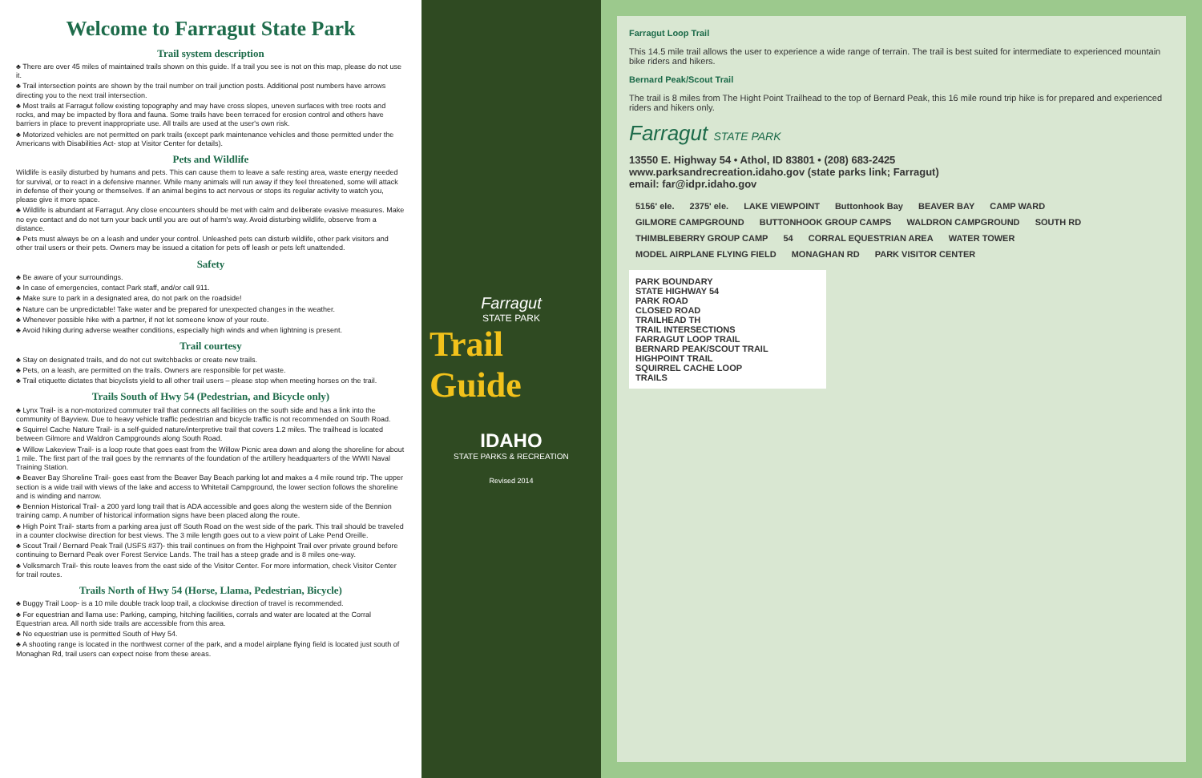Welcome to Farragut State Park
Trail system description
♣ There are over 45 miles of maintained trails shown on this guide. If a trail you see is not on this map, please do not use it.
♣ Trail intersection points are shown by the trail number on trail junction posts. Additional post numbers have arrows directing you to the next trail intersection.
♣ Most trails at Farragut follow existing topography and may have cross slopes, uneven surfaces with tree roots and rocks, and may be impacted by flora and fauna. Some trails have been terraced for erosion control and others have barriers in place to prevent inappropriate use. All trails are used at the user's own risk.
♣ Motorized vehicles are not permitted on park trails (except park maintenance vehicles and those permitted under the Americans with Disabilities Act- stop at Visitor Center for details).
Pets and Wildlife
Wildlife is easily disturbed by humans and pets. This can cause them to leave a safe resting area, waste energy needed for survival, or to react in a defensive manner. While many animals will run away if they feel threatened, some will attack in defense of their young or themselves. If an animal begins to act nervous or stops its regular activity to watch you, please give it more space.
♣ Wildlife is abundant at Farragut. Any close encounters should be met with calm and deliberate evasive measures. Make no eye contact and do not turn your back until you are out of harm's way. Avoid disturbing wildlife, observe from a distance.
♣ Pets must always be on a leash and under your control. Unleashed pets can disturb wildlife, other park visitors and other trail users or their pets. Owners may be issued a citation for pets off leash or pets left unattended.
Safety
♣ Be aware of your surroundings.
♣ In case of emergencies, contact Park staff, and/or call 911.
♣ Make sure to park in a designated area, do not park on the roadside!
♣ Nature can be unpredictable! Take water and be prepared for unexpected changes in the weather.
♣ Whenever possible hike with a partner, if not let someone know of your route.
♣ Avoid hiking during adverse weather conditions, especially high winds and when lightning is present.
Trail courtesy
♣ Stay on designated trails, and do not cut switchbacks or create new trails.
♣ Pets, on a leash, are permitted on the trails. Owners are responsible for pet waste.
♣ Trail etiquette dictates that bicyclists yield to all other trail users – please stop when meeting horses on the trail.
Trails South of Hwy 54 (Pedestrian, and Bicycle only)
♣ Lynx Trail- is a non-motorized commuter trail that connects all facilities on the south side and has a link into the community of Bayview. Due to heavy vehicle traffic pedestrian and bicycle traffic is not recommended on South Road.
♣ Squirrel Cache Nature Trail- is a self-guided nature/interpretive trail that covers 1.2 miles. The trailhead is located between Gilmore and Waldron Campgrounds along South Road.
♣ Willow Lakeview Trail- is a loop route that goes east from the Willow Picnic area down and along the shoreline for about 1 mile. The first part of the trail goes by the remnants of the foundation of the artillery headquarters of the WWII Naval Training Station.
♣ Beaver Bay Shoreline Trail- goes east from the Beaver Bay Beach parking lot and makes a 4 mile round trip. The upper section is a wide trail with views of the lake and access to Whitetail Campground, the lower section follows the shoreline and is winding and narrow.
♣ Bennion Historical Trail- a 200 yard long trail that is ADA accessible and goes along the western side of the Bennion training camp. A number of historical information signs have been placed along the route.
♣ High Point Trail- starts from a parking area just off South Road on the west side of the park. This trail should be traveled in a counter clockwise direction for best views. The 3 mile length goes out to a view point of Lake Pend Oreille.
♣ Scout Trail / Bernard Peak Trail (USFS #37)- this trail continues on from the Highpoint Trail over private ground before continuing to Bernard Peak over Forest Service Lands. The trail has a steep grade and is 8 miles one-way.
♣ Volksmarch Trail- this route leaves from the east side of the Visitor Center. For more information, check Visitor Center for trail routes.
Trails North of Hwy 54 (Horse, Llama, Pedestrian, Bicycle)
♣ Buggy Trail Loop- is a 10 mile double track loop trail, a clockwise direction of travel is recommended.
♣ For equestrian and llama use: Parking, camping, hitching facilities, corrals and water are located at the Corral Equestrian area. All north side trails are accessible from this area.
♣ No equestrian use is permitted South of Hwy 54.
♣ A shooting range is located in the northwest corner of the park, and a model airplane flying field is located just south of Monaghan Rd, trail users can expect noise from these areas.
Farragut
STATE PARK
Trail Guide
IDAHO
STATE PARKS & RECREATION
Revised 2014
Farragut Loop Trail
This 14.5 mile trail allows the user to experience a wide range of terrain. The trail is best suited for intermediate to experienced mountain bike riders and hikers.
Bernard Peak/Scout Trail
The trail is 8 miles from The Hight Point Trailhead to the top of Bernard Peak, this 16 mile round trip hike is for prepared and experienced riders and hikers only.
Farragut STATE PARK
13550 E. Highway 54 • Athol, ID 83801 • (208) 683-2425
www.parksandrecreation.idaho.gov (state parks link; Farragut)
email: far@idpr.idaho.gov
5156' ele. 2375' ele. LAKE VIEWPOINT Buttonhook Bay BEAVER BAY CAMP WARD GILMORE CAMPGROUND BUTTONHOOK GROUP CAMPS WALDRON CAMPGROUND SOUTH RD THIMBLEBERRY GROUP CAMP 54 CORRAL EQUESTRIAN AREA WATER TOWER MODEL AIRPLANE FLYING FIELD MONAGHAN RD PARK VISITOR CENTER
PARK BOUNDARY
STATE HIGHWAY 54
PARK ROAD
CLOSED ROAD
TRAILHEAD TH
TRAIL INTERSECTIONS
FARRAGUT LOOP TRAIL
BERNARD PEAK/SCOUT TRAIL
HIGHPOINT TRAIL
SQUIRREL CACHE LOOP
TRAILS